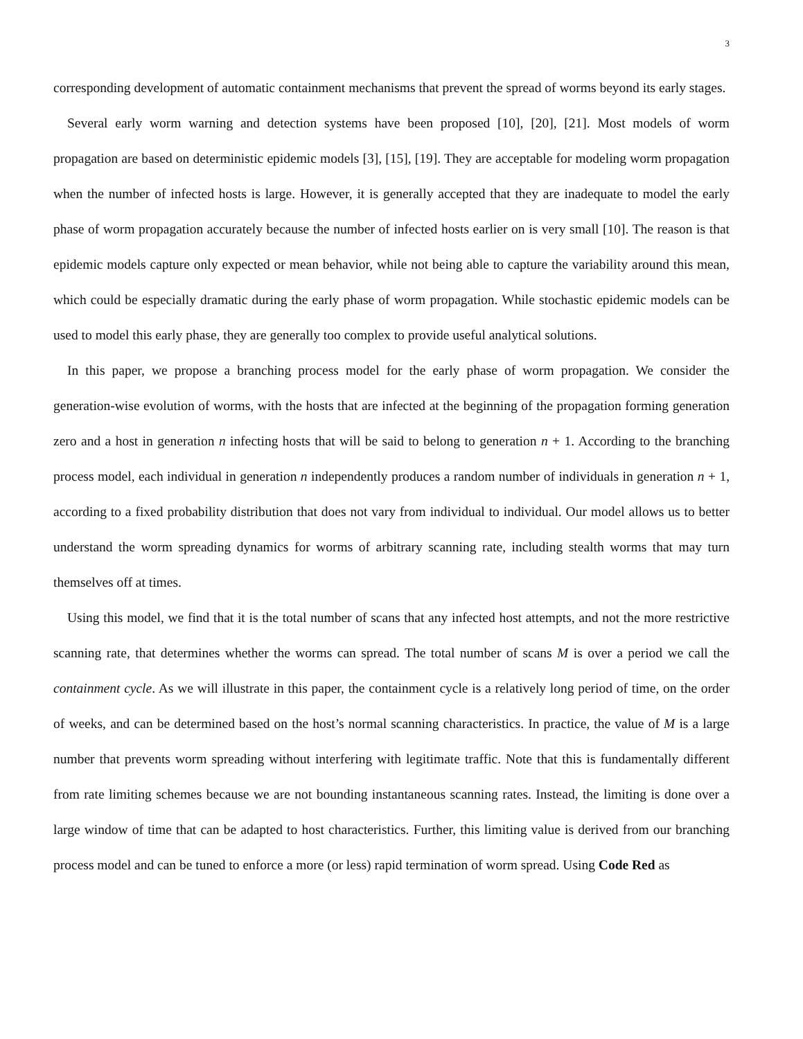3
corresponding development of automatic containment mechanisms that prevent the spread of worms beyond its early stages.
Several early worm warning and detection systems have been proposed [10], [20], [21]. Most models of worm propagation are based on deterministic epidemic models [3], [15], [19]. They are acceptable for modeling worm propagation when the number of infected hosts is large. However, it is generally accepted that they are inadequate to model the early phase of worm propagation accurately because the number of infected hosts earlier on is very small [10]. The reason is that epidemic models capture only expected or mean behavior, while not being able to capture the variability around this mean, which could be especially dramatic during the early phase of worm propagation. While stochastic epidemic models can be used to model this early phase, they are generally too complex to provide useful analytical solutions.
In this paper, we propose a branching process model for the early phase of worm propagation. We consider the generation-wise evolution of worms, with the hosts that are infected at the beginning of the propagation forming generation zero and a host in generation n infecting hosts that will be said to belong to generation n + 1. According to the branching process model, each individual in generation n independently produces a random number of individuals in generation n + 1, according to a fixed probability distribution that does not vary from individual to individual. Our model allows us to better understand the worm spreading dynamics for worms of arbitrary scanning rate, including stealth worms that may turn themselves off at times.
Using this model, we find that it is the total number of scans that any infected host attempts, and not the more restrictive scanning rate, that determines whether the worms can spread. The total number of scans M is over a period we call the containment cycle. As we will illustrate in this paper, the containment cycle is a relatively long period of time, on the order of weeks, and can be determined based on the host’s normal scanning characteristics. In practice, the value of M is a large number that prevents worm spreading without interfering with legitimate traffic. Note that this is fundamentally different from rate limiting schemes because we are not bounding instantaneous scanning rates. Instead, the limiting is done over a large window of time that can be adapted to host characteristics. Further, this limiting value is derived from our branching process model and can be tuned to enforce a more (or less) rapid termination of worm spread. Using Code Red as